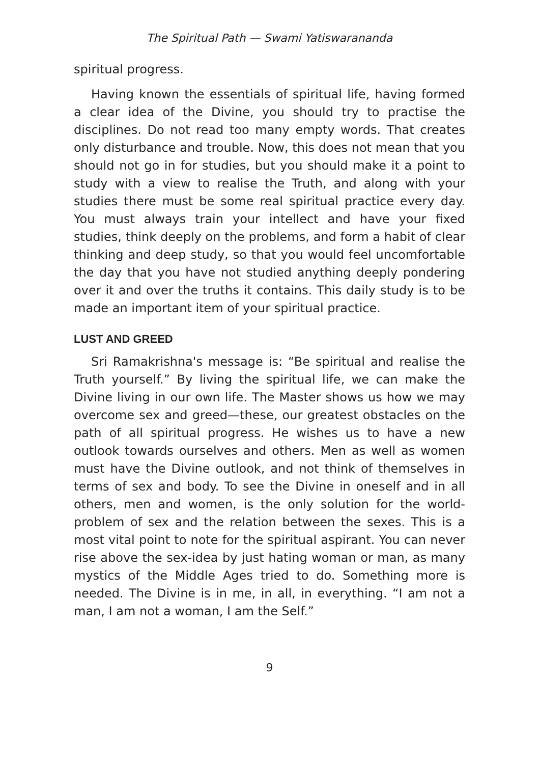The Spiritual Path — Swami Yatiswarananda
spiritual progress.
Having known the essentials of spiritual life, having formed a clear idea of the Divine, you should try to practise the disciplines. Do not read too many empty words. That creates only disturbance and trouble. Now, this does not mean that you should not go in for studies, but you should make it a point to study with a view to realise the Truth, and along with your studies there must be some real spiritual practice every day. You must always train your intellect and have your fixed studies, think deeply on the problems, and form a habit of clear thinking and deep study, so that you would feel uncomfortable the day that you have not studied anything deeply pondering over it and over the truths it contains. This daily study is to be made an important item of your spiritual practice.
LUST AND GREED
Sri Ramakrishna's message is: “Be spiritual and realise the Truth yourself.” By living the spiritual life, we can make the Divine living in our own life. The Master shows us how we may overcome sex and greed—these, our greatest obstacles on the path of all spiritual progress. He wishes us to have a new outlook towards ourselves and others. Men as well as women must have the Divine outlook, and not think of themselves in terms of sex and body. To see the Divine in oneself and in all others, men and women, is the only solution for the world-problem of sex and the relation between the sexes. This is a most vital point to note for the spiritual aspirant. You can never rise above the sex-idea by just hating woman or man, as many mystics of the Middle Ages tried to do. Something more is needed. The Divine is in me, in all, in everything. “I am not a man, I am not a woman, I am the Self.”
9